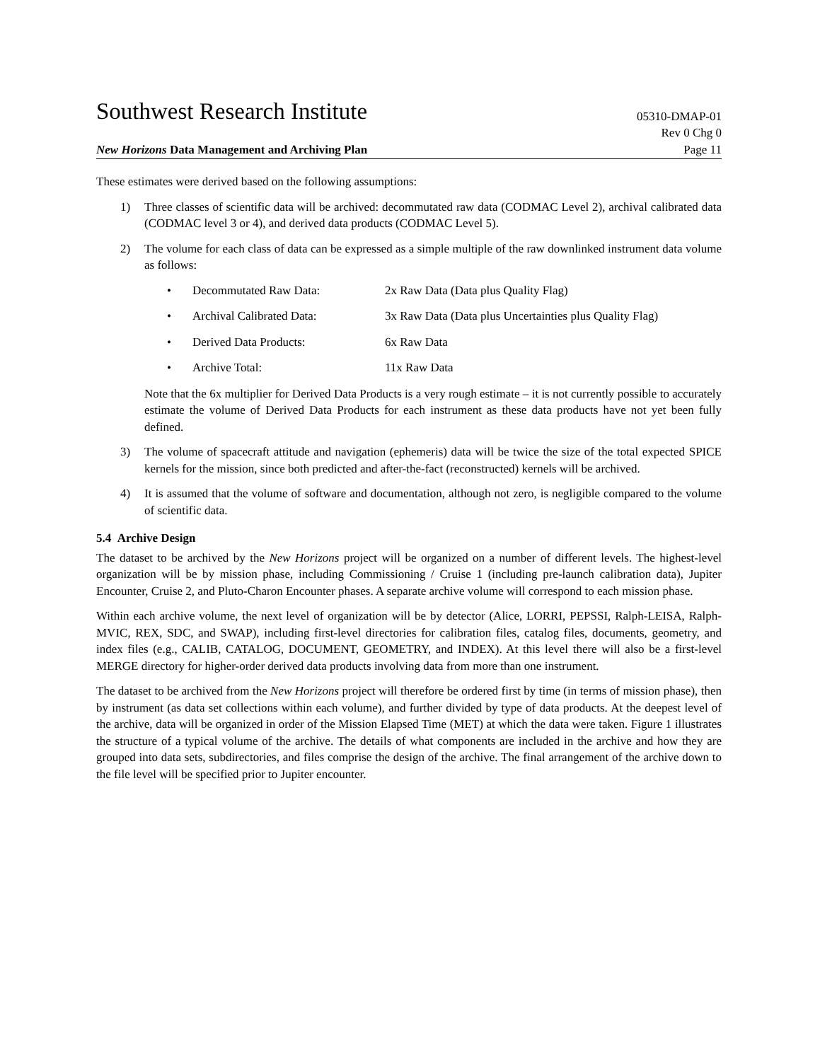Southwest Research Institute
05310-DMAP-01
New Horizons Data Management and Archiving Plan
Rev 0 Chg 0
Page 11
These estimates were derived based on the following assumptions:
1) Three classes of scientific data will be archived: decommutated raw data (CODMAC Level 2), archival calibrated data (CODMAC level 3 or 4), and derived data products (CODMAC Level 5).
2) The volume for each class of data can be expressed as a simple multiple of the raw downlinked instrument data volume as follows:
• Decommutated Raw Data: 2x Raw Data (Data plus Quality Flag)
• Archival Calibrated Data: 3x Raw Data (Data plus Uncertainties plus Quality Flag)
• Derived Data Products: 6x Raw Data
• Archive Total: 11x Raw Data
Note that the 6x multiplier for Derived Data Products is a very rough estimate – it is not currently possible to accurately estimate the volume of Derived Data Products for each instrument as these data products have not yet been fully defined.
3) The volume of spacecraft attitude and navigation (ephemeris) data will be twice the size of the total expected SPICE kernels for the mission, since both predicted and after-the-fact (reconstructed) kernels will be archived.
4) It is assumed that the volume of software and documentation, although not zero, is negligible compared to the volume of scientific data.
5.4 Archive Design
The dataset to be archived by the New Horizons project will be organized on a number of different levels. The highest-level organization will be by mission phase, including Commissioning / Cruise 1 (including pre-launch calibration data), Jupiter Encounter, Cruise 2, and Pluto-Charon Encounter phases. A separate archive volume will correspond to each mission phase.
Within each archive volume, the next level of organization will be by detector (Alice, LORRI, PEPSSI, Ralph-LEISA, Ralph-MVIC, REX, SDC, and SWAP), including first-level directories for calibration files, catalog files, documents, geometry, and index files (e.g., CALIB, CATALOG, DOCUMENT, GEOMETRY, and INDEX). At this level there will also be a first-level MERGE directory for higher-order derived data products involving data from more than one instrument.
The dataset to be archived from the New Horizons project will therefore be ordered first by time (in terms of mission phase), then by instrument (as data set collections within each volume), and further divided by type of data products. At the deepest level of the archive, data will be organized in order of the Mission Elapsed Time (MET) at which the data were taken. Figure 1 illustrates the structure of a typical volume of the archive. The details of what components are included in the archive and how they are grouped into data sets, subdirectories, and files comprise the design of the archive. The final arrangement of the archive down to the file level will be specified prior to Jupiter encounter.